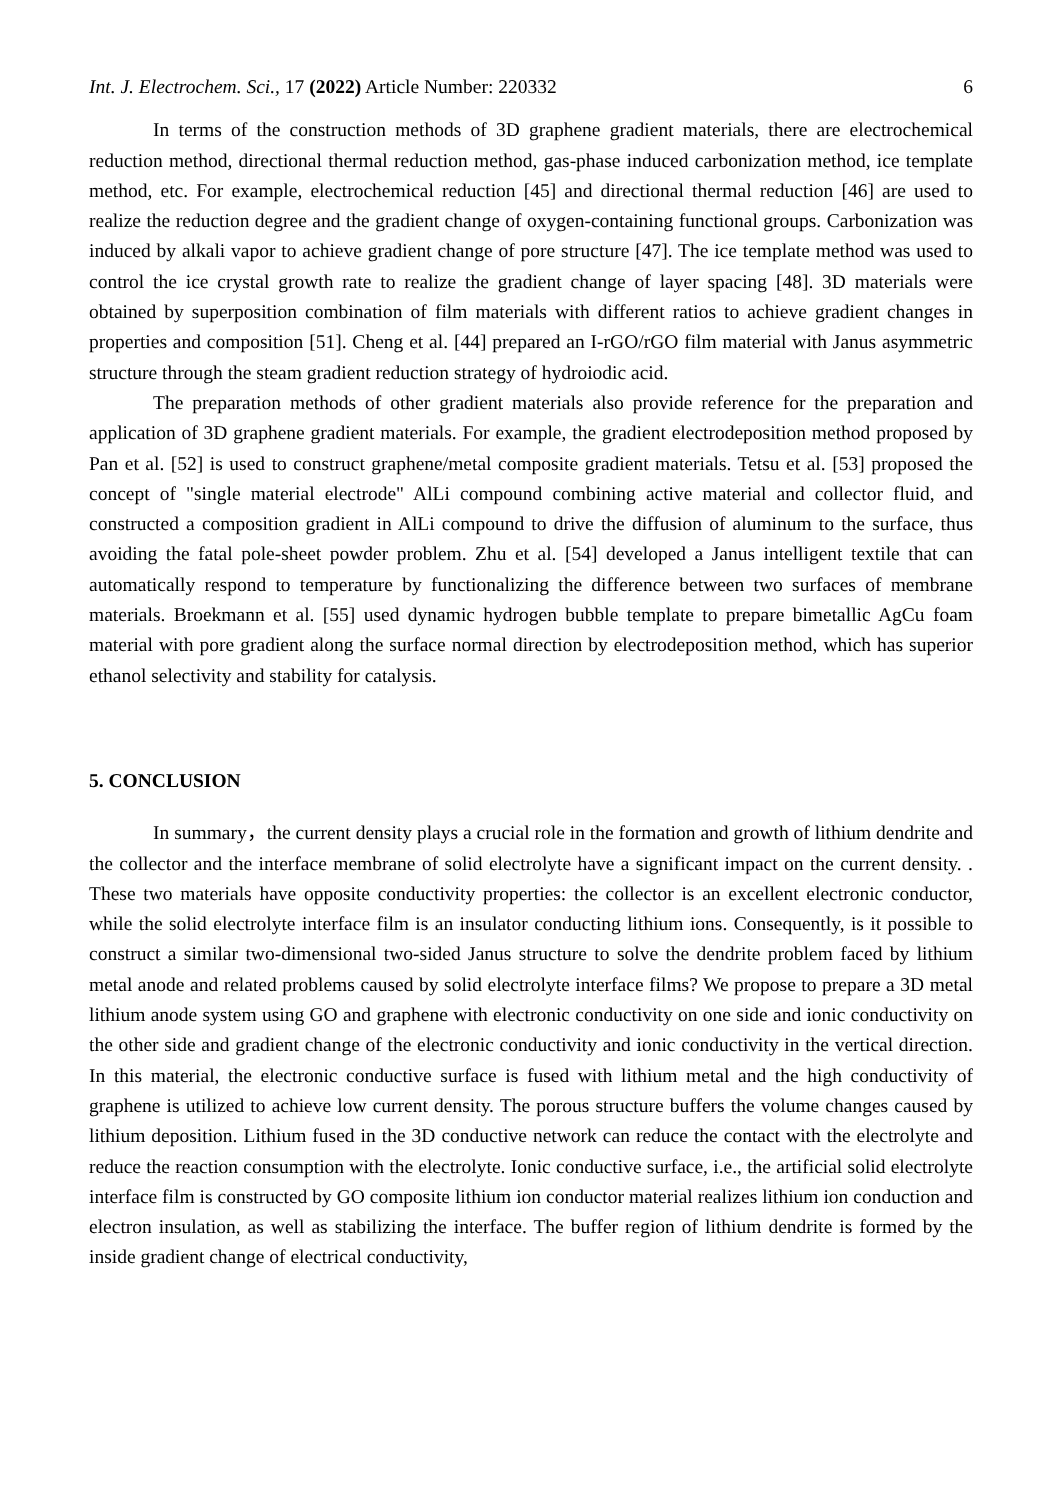Int. J. Electrochem. Sci., 17 (2022) Article Number: 220332 6
In terms of the construction methods of 3D graphene gradient materials, there are electrochemical reduction method, directional thermal reduction method, gas-phase induced carbonization method, ice template method, etc. For example, electrochemical reduction [45] and directional thermal reduction [46] are used to realize the reduction degree and the gradient change of oxygen-containing functional groups. Carbonization was induced by alkali vapor to achieve gradient change of pore structure [47]. The ice template method was used to control the ice crystal growth rate to realize the gradient change of layer spacing [48]. 3D materials were obtained by superposition combination of film materials with different ratios to achieve gradient changes in properties and composition [51]. Cheng et al. [44] prepared an I-rGO/rGO film material with Janus asymmetric structure through the steam gradient reduction strategy of hydroiodic acid.
The preparation methods of other gradient materials also provide reference for the preparation and application of 3D graphene gradient materials. For example, the gradient electrodeposition method proposed by Pan et al. [52] is used to construct graphene/metal composite gradient materials. Tetsu et al. [53] proposed the concept of "single material electrode" AlLi compound combining active material and collector fluid, and constructed a composition gradient in AlLi compound to drive the diffusion of aluminum to the surface, thus avoiding the fatal pole-sheet powder problem. Zhu et al. [54] developed a Janus intelligent textile that can automatically respond to temperature by functionalizing the difference between two surfaces of membrane materials. Broekmann et al. [55] used dynamic hydrogen bubble template to prepare bimetallic AgCu foam material with pore gradient along the surface normal direction by electrodeposition method, which has superior ethanol selectivity and stability for catalysis.
5. CONCLUSION
In summary，the current density plays a crucial role in the formation and growth of lithium dendrite and the collector and the interface membrane of solid electrolyte have a significant impact on the current density. . These two materials have opposite conductivity properties: the collector is an excellent electronic conductor, while the solid electrolyte interface film is an insulator conducting lithium ions. Consequently, is it possible to construct a similar two-dimensional two-sided Janus structure to solve the dendrite problem faced by lithium metal anode and related problems caused by solid electrolyte interface films? We propose to prepare a 3D metal lithium anode system using GO and graphene with electronic conductivity on one side and ionic conductivity on the other side and gradient change of the electronic conductivity and ionic conductivity in the vertical direction. In this material, the electronic conductive surface is fused with lithium metal and the high conductivity of graphene is utilized to achieve low current density. The porous structure buffers the volume changes caused by lithium deposition. Lithium fused in the 3D conductive network can reduce the contact with the electrolyte and reduce the reaction consumption with the electrolyte. Ionic conductive surface, i.e., the artificial solid electrolyte interface film is constructed by GO composite lithium ion conductor material realizes lithium ion conduction and electron insulation, as well as stabilizing the interface. The buffer region of lithium dendrite is formed by the inside gradient change of electrical conductivity,